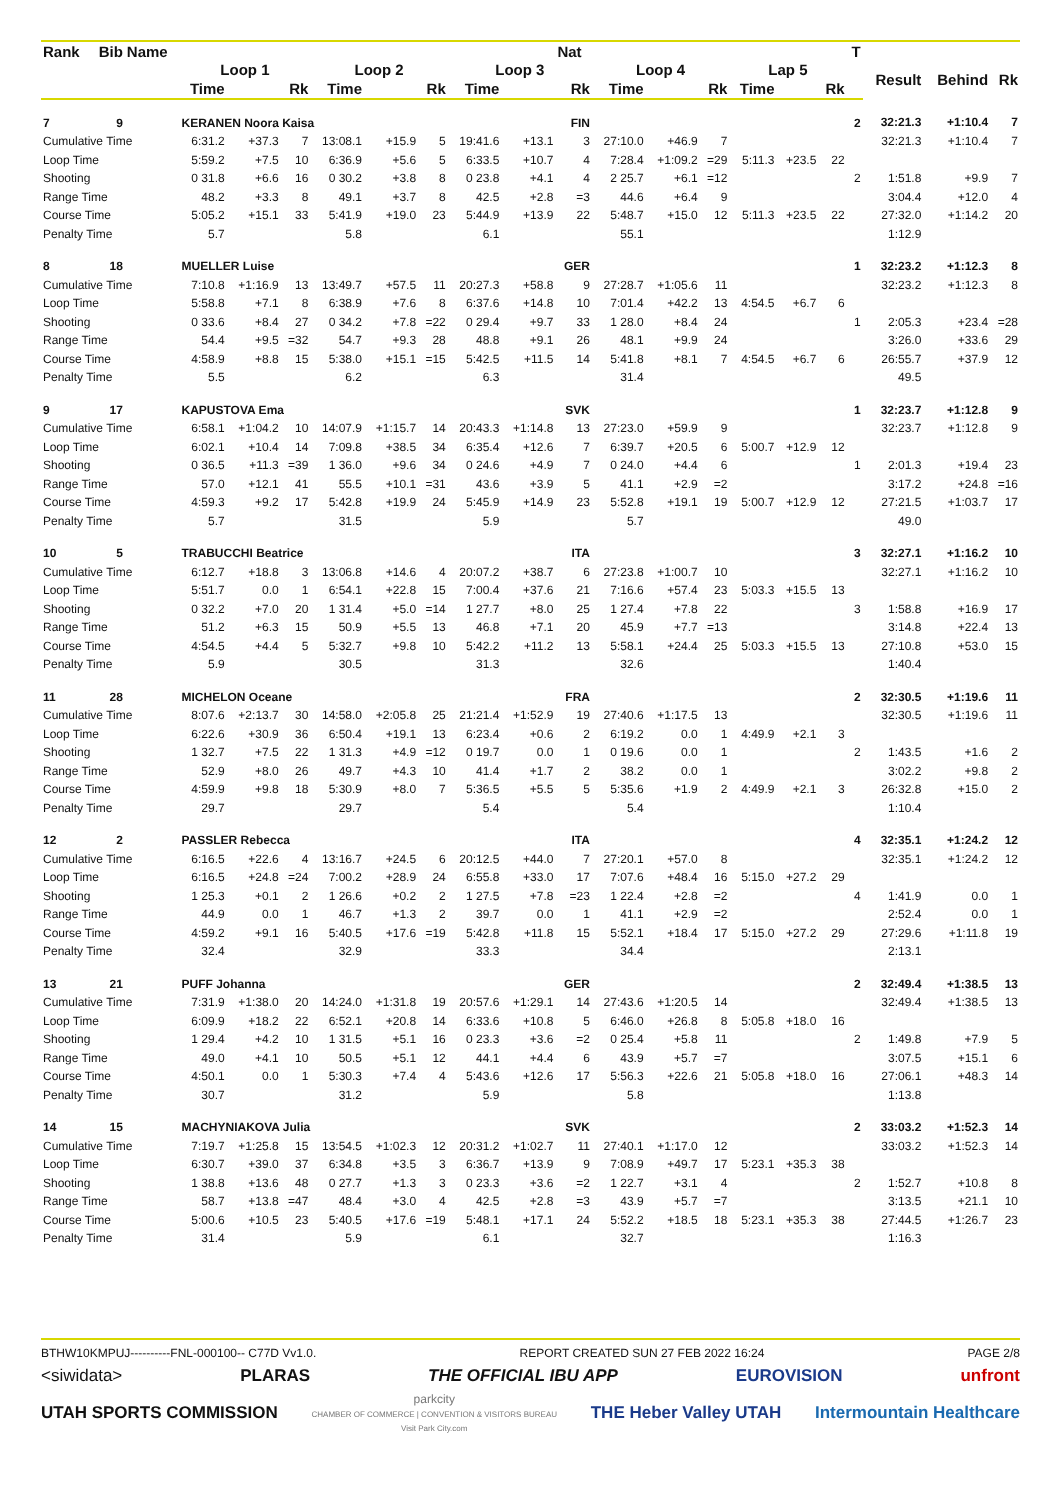| Rank | Bib | Name | | | | | | | | | Nat | | | | | | | T | | | |
| --- | --- | --- | --- | --- | --- | --- | --- | --- | --- | --- | --- | --- | --- | --- | --- | --- | --- | --- | --- | --- | --- |
| | | | Loop 1 | | | Loop 2 | | | Loop 3 | | | Loop 4 | | | Lap 5 | | | | Result | Behind | Rk |
| | | | Time | | Rk | Time | | Rk | Time | | Rk | Time | | Rk | Time | | Rk | | | | |
| 7 | 9 | | KERANEN Noora Kaisa | | | | | | | | FIN | | | | | | | 2 | 32:21.3 | +1:10.4 | 7 |
| Cumulative Time | | | 6:31.2 | +37.3 | 7 | 13:08.1 | +15.9 | 5 | 19:41.6 | +13.1 | 3 | 27:10.0 | +46.9 | 7 | | | | | 32:21.3 | +1:10.4 | 7 |
| Loop Time | | | 5:59.2 | +7.5 | 10 | 6:36.9 | +5.6 | 5 | 6:33.5 | +10.7 | 4 | 7:28.4 | +1:09.2 | =29 | 5:11.3 | +23.5 | 22 | | | | |
| Shooting | | | 0 31.8 | +6.6 | 16 | 0 30.2 | +3.8 | 8 | 0 23.8 | +4.1 | 4 | 2 25.7 | +6.1 | =12 | | | | 2 | 1:51.8 | +9.9 | 7 |
| Range Time | | | 48.2 | +3.3 | 8 | 49.1 | +3.7 | 8 | 42.5 | +2.8 | =3 | 44.6 | +6.4 | 9 | | | | | 3:04.4 | +12.0 | 4 |
| Course Time | | | 5:05.2 | +15.1 | 33 | 5:41.9 | +19.0 | 23 | 5:44.9 | +13.9 | 22 | 5:48.7 | +15.0 | 12 | 5:11.3 | +23.5 | 22 | | 27:32.0 | +1:14.2 | 20 |
| Penalty Time | | | 5.7 | | | 5.8 | | | 6.1 | | | 55.1 | | | | | | | 1:12.9 | | |
| 8 | 18 | | MUELLER Luise | | | | | | | | GER | | | | | | | 1 | 32:23.2 | +1:12.3 | 8 |
| Cumulative Time | | | 7:10.8 | +1:16.9 | 13 | 13:49.7 | +57.5 | 11 | 20:27.3 | +58.8 | 9 | 27:28.7 | +1:05.6 | 11 | | | | | 32:23.2 | +1:12.3 | 8 |
| Loop Time | | | 5:58.8 | +7.1 | 8 | 6:38.9 | +7.6 | 8 | 6:37.6 | +14.8 | 10 | 7:01.4 | +42.2 | 13 | 4:54.5 | +6.7 | 6 | | | | |
| Shooting | | | 0 33.6 | +8.4 | 27 | 0 34.2 | +7.8 | =22 | 0 29.4 | +9.7 | 33 | 1 28.0 | +8.4 | 24 | | | | 1 | 2:05.3 | +23.4 | =28 |
| Range Time | | | 54.4 | +9.5 | =32 | 54.7 | +9.3 | 28 | 48.8 | +9.1 | 26 | 48.1 | +9.9 | 24 | | | | | 3:26.0 | +33.6 | 29 |
| Course Time | | | 4:58.9 | +8.8 | 15 | 5:38.0 | +15.1 | =15 | 5:42.5 | +11.5 | 14 | 5:41.8 | +8.1 | 7 | 4:54.5 | +6.7 | 6 | | 26:55.7 | +37.9 | 12 |
| Penalty Time | | | 5.5 | | | 6.2 | | | 6.3 | | | 31.4 | | | | | | | 49.5 | | |
| 9 | 17 | | KAPUSTOVA Ema | | | | | | | | SVK | | | | | | | 1 | 32:23.7 | +1:12.8 | 9 |
| Cumulative Time | | | 6:58.1 | +1:04.2 | 10 | 14:07.9 | +1:15.7 | 14 | 20:43.3 | +1:14.8 | 13 | 27:23.0 | +59.9 | 9 | | | | | 32:23.7 | +1:12.8 | 9 |
| Loop Time | | | 6:02.1 | +10.4 | 14 | 7:09.8 | +38.5 | 34 | 6:35.4 | +12.6 | 7 | 6:39.7 | +20.5 | 6 | 5:00.7 | +12.9 | 12 | | | | |
| Shooting | | | 0 36.5 | +11.3 | =39 | 1 36.0 | +9.6 | 34 | 0 24.6 | +4.9 | 7 | 0 24.0 | +4.4 | 6 | | | | 1 | 2:01.3 | +19.4 | 23 |
| Range Time | | | 57.0 | +12.1 | 41 | 55.5 | +10.1 | =31 | 43.6 | +3.9 | 5 | 41.1 | +2.9 | =2 | | | | | 3:17.2 | +24.8 | =16 |
| Course Time | | | 4:59.3 | +9.2 | 17 | 5:42.8 | +19.9 | 24 | 5:45.9 | +14.9 | 23 | 5:52.8 | +19.1 | 19 | 5:00.7 | +12.9 | 12 | | 27:21.5 | +1:03.7 | 17 |
| Penalty Time | | | 5.7 | | | 31.5 | | | 5.9 | | | 5.7 | | | | | | | 49.0 | | |
| 10 | 5 | | TRABUCCHI Beatrice | | | | | | | | ITA | | | | | | | 3 | 32:27.1 | +1:16.2 | 10 |
| Cumulative Time | | | 6:12.7 | +18.8 | 3 | 13:06.8 | +14.6 | 4 | 20:07.2 | +38.7 | 6 | 27:23.8 | +1:00.7 | 10 | | | | | 32:27.1 | +1:16.2 | 10 |
| Loop Time | | | 5:51.7 | 0.0 | 1 | 6:54.1 | +22.8 | 15 | 7:00.4 | +37.6 | 21 | 7:16.6 | +57.4 | 23 | 5:03.3 | +15.5 | 13 | | | | |
| Shooting | | | 0 32.2 | +7.0 | 20 | 1 31.4 | +5.0 | =14 | 1 27.7 | +8.0 | 25 | 1 27.4 | +7.8 | 22 | | | | 3 | 1:58.8 | +16.9 | 17 |
| Range Time | | | 51.2 | +6.3 | 15 | 50.9 | +5.5 | 13 | 46.8 | +7.1 | 20 | 45.9 | +7.7 | =13 | | | | | 3:14.8 | +22.4 | 13 |
| Course Time | | | 4:54.5 | +4.4 | 5 | 5:32.7 | +9.8 | 10 | 5:42.2 | +11.2 | 13 | 5:58.1 | +24.4 | 25 | 5:03.3 | +15.5 | 13 | | 27:10.8 | +53.0 | 15 |
| Penalty Time | | | 5.9 | | | 30.5 | | | 31.3 | | | 32.6 | | | | | | | 1:40.4 | | |
| 11 | 28 | | MICHELON Oceane | | | | | | | | FRA | | | | | | | 2 | 32:30.5 | +1:19.6 | 11 |
| Cumulative Time | | | 8:07.6 | +2:13.7 | 30 | 14:58.0 | +2:05.8 | 25 | 21:21.4 | +1:52.9 | 19 | 27:40.6 | +1:17.5 | 13 | | | | | 32:30.5 | +1:19.6 | 11 |
| Loop Time | | | 6:22.6 | +30.9 | 36 | 6:50.4 | +19.1 | 13 | 6:23.4 | +0.6 | 2 | 6:19.2 | 0.0 | 1 | 4:49.9 | +2.1 | 3 | | | | |
| Shooting | | | 1 32.7 | +7.5 | 22 | 1 31.3 | +4.9 | =12 | 0 19.7 | 0.0 | 1 | 0 19.6 | 0.0 | 1 | | | | 2 | 1:43.5 | +1.6 | 2 |
| Range Time | | | 52.9 | +8.0 | 26 | 49.7 | +4.3 | 10 | 41.4 | +1.7 | 2 | 38.2 | 0.0 | 1 | | | | | 3:02.2 | +9.8 | 2 |
| Course Time | | | 4:59.9 | +9.8 | 18 | 5:30.9 | +8.0 | 7 | 5:36.5 | +5.5 | 5 | 5:35.6 | +1.9 | 2 | 4:49.9 | +2.1 | 3 | | 26:32.8 | +15.0 | 2 |
| Penalty Time | | | 29.7 | | | 29.7 | | | 5.4 | | | 5.4 | | | | | | | 1:10.4 | | |
| 12 | 2 | | PASSLER Rebecca | | | | | | | | ITA | | | | | | | 4 | 32:35.1 | +1:24.2 | 12 |
| Cumulative Time | | | 6:16.5 | +22.6 | 4 | 13:16.7 | +24.5 | 6 | 20:12.5 | +44.0 | 7 | 27:20.1 | +57.0 | 8 | | | | | 32:35.1 | +1:24.2 | 12 |
| Loop Time | | | 6:16.5 | +24.8 | =24 | 7:00.2 | +28.9 | 24 | 6:55.8 | +33.0 | 17 | 7:07.6 | +48.4 | 16 | 5:15.0 | +27.2 | 29 | | | | |
| Shooting | | | 1 25.3 | +0.1 | 2 | 1 26.6 | +0.2 | 2 | 1 27.5 | +7.8 | =23 | 1 22.4 | +2.8 | =2 | | | | 4 | 1:41.9 | 0.0 | 1 |
| Range Time | | | 44.9 | 0.0 | 1 | 46.7 | +1.3 | 2 | 39.7 | 0.0 | 1 | 41.1 | +2.9 | =2 | | | | | 2:52.4 | 0.0 | 1 |
| Course Time | | | 4:59.2 | +9.1 | 16 | 5:40.5 | +17.6 | =19 | 5:42.8 | +11.8 | 15 | 5:52.1 | +18.4 | 17 | 5:15.0 | +27.2 | 29 | | 27:29.6 | +1:11.8 | 19 |
| Penalty Time | | | 32.4 | | | 32.9 | | | 33.3 | | | 34.4 | | | | | | | 2:13.1 | | |
| 13 | 21 | | PUFF Johanna | | | | | | | | GER | | | | | | | 2 | 32:49.4 | +1:38.5 | 13 |
| Cumulative Time | | | 7:31.9 | +1:38.0 | 20 | 14:24.0 | +1:31.8 | 19 | 20:57.6 | +1:29.1 | 14 | 27:43.6 | +1:20.5 | 14 | | | | | 32:49.4 | +1:38.5 | 13 |
| Loop Time | | | 6:09.9 | +18.2 | 22 | 6:52.1 | +20.8 | 14 | 6:33.6 | +10.8 | 5 | 6:46.0 | +26.8 | 8 | 5:05.8 | +18.0 | 16 | | | | |
| Shooting | | | 1 29.4 | +4.2 | 10 | 1 31.5 | +5.1 | 16 | 0 23.3 | +3.6 | =2 | 0 25.4 | +5.8 | 11 | | | | 2 | 1:49.8 | +7.9 | 5 |
| Range Time | | | 49.0 | +4.1 | 10 | 50.5 | +5.1 | 12 | 44.1 | +4.4 | 6 | 43.9 | +5.7 | =7 | | | | | 3:07.5 | +15.1 | 6 |
| Course Time | | | 4:50.1 | 0.0 | 1 | 5:30.3 | +7.4 | 4 | 5:43.6 | +12.6 | 17 | 5:56.3 | +22.6 | 21 | 5:05.8 | +18.0 | 16 | | 27:06.1 | +48.3 | 14 |
| Penalty Time | | | 30.7 | | | 31.2 | | | 5.9 | | | 5.8 | | | | | | | 1:13.8 | | |
| 14 | 15 | | MACHYNIAKOVA Julia | | | | | | | | SVK | | | | | | | 2 | 33:03.2 | +1:52.3 | 14 |
| Cumulative Time | | | 7:19.7 | +1:25.8 | 15 | 13:54.5 | +1:02.3 | 12 | 20:31.2 | +1:02.7 | 11 | 27:40.1 | +1:17.0 | 12 | | | | | 33:03.2 | +1:52.3 | 14 |
| Loop Time | | | 6:30.7 | +39.0 | 37 | 6:34.8 | +3.5 | 3 | 6:36.7 | +13.9 | 9 | 7:08.9 | +49.7 | 17 | 5:23.1 | +35.3 | 38 | | | | |
| Shooting | | | 1 38.8 | +13.6 | 48 | 0 27.7 | +1.3 | 3 | 0 23.3 | +3.6 | =2 | 1 22.7 | +3.1 | 4 | | | | 2 | 1:52.7 | +10.8 | 8 |
| Range Time | | | 58.7 | +13.8 | =47 | 48.4 | +3.0 | 4 | 42.5 | +2.8 | =3 | 43.9 | +5.7 | =7 | | | | | 3:13.5 | +21.1 | 10 |
| Course Time | | | 5:00.6 | +10.5 | 23 | 5:40.5 | +17.6 | =19 | 5:48.1 | +17.1 | 24 | 5:52.2 | +18.5 | 18 | 5:23.1 | +35.3 | 38 | | 27:44.5 | +1:26.7 | 23 |
| Penalty Time | | | 31.4 | | | 5.9 | | | 6.1 | | | 32.7 | | | | | | | 1:16.3 | | |
BTHW10KMPUJ----------FNL-000100-- C77D Vv1.0. REPORT CREATED SUN 27 FEB 2022 16:24 PAGE 2/8
<siwidata> PLARAS THE OFFICIAL IBU APP EUROVISION unfront
UTAH SPORTS COMMISSION parkcity
CHAMBER OF COMMERCE | CONVENTION & VISITORS BUREAU
Visit Park City.com THE Heber Valley UTAH Intermountain Healthcare